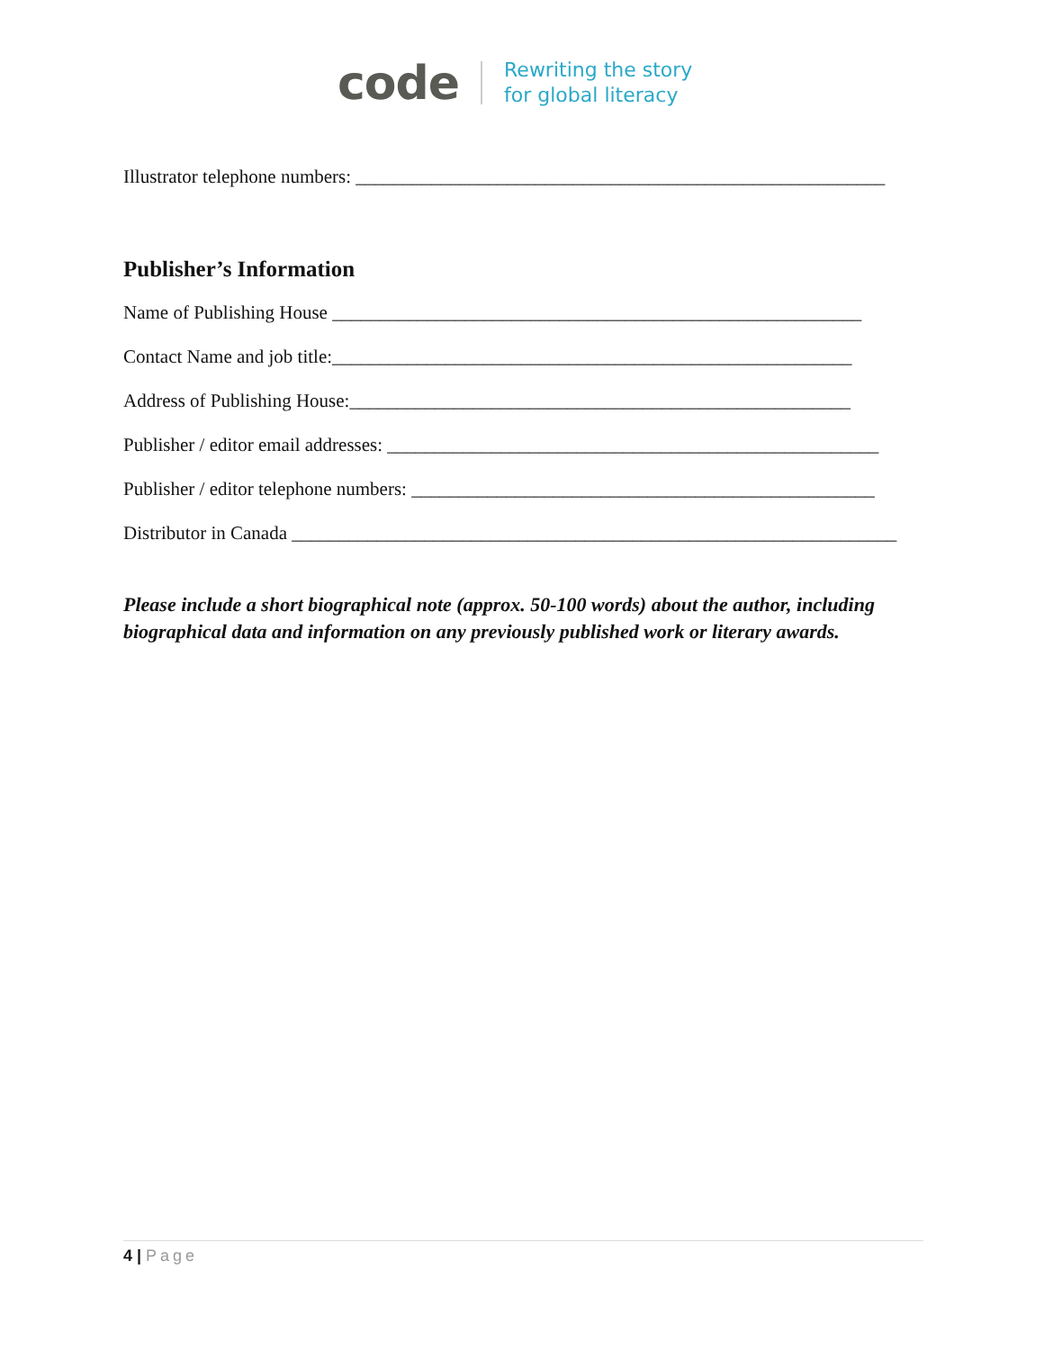code
Rewriting the story
for global literacy
Illustrator telephone numbers: ________________________________________________________
Publisher’s Information
Name of Publishing House ________________________________________________________
Contact Name and job title:_______________________________________________________
Address of Publishing House:_____________________________________________________
Publisher / editor email addresses: ____________________________________________________
Publisher / editor telephone numbers: _________________________________________________
Distributor in Canada ________________________________________________________________
Please include a short biographical note (approx. 50-100 words) about the author, including biographical data and information on any previously published work or literary awards.
4 | Page